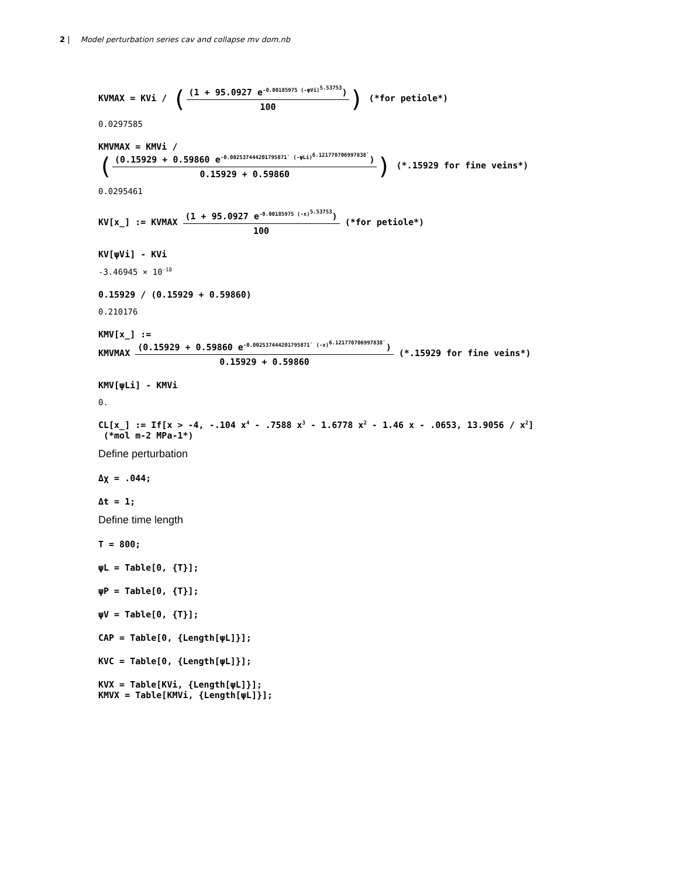2 | Model perturbation series cav and collapse mv dom.nb
KVMAX = KVi / ((1 + 95.0927 e<sup>-0.00185975 (-ψVi)<sup>5.53753</sup></sup>) 100) (*for petiole*)
0.0297585
KMVMAX = KMVi /
((0.15929 + 0.59860 e<sup>-0.002537444201795871` (-ψLi)<sup>6.121770706997838`</sup></sup>) 0.15929 + 0.59860) (*.15929 for fine veins*)
0.0295461
KV[x_] := KVMAX (1 + 95.0927 e<sup>-0.00185975 (-x)<sup>5.53753</sup></sup>) 100 (*for petiole*)
KV[ψVi] - KVi
-3.46945 × 10<sup>-18</sup>
0.15929 / (0.15929 + 0.59860)
0.210176
KMV[x_] :=
KMVMAX (0.15929 + 0.59860 e<sup>-0.002537444201795871` (-x)<sup>6.121770706997838`</sup></sup>) 0.15929 + 0.59860 (*.15929 for fine veins*)
KMV[ψLi] - KMVi
0.
CL[x_] := If[x > -4, -.104 x<sup>4</sup> - .7588 x<sup>3</sup> - 1.6778 x<sup>2</sup> - 1.46 x - .0653, 13.9056 / x<sup>2</sup>]
(*mol m-2 MPa-1*)
Define perturbation
Δχ = .044;
Δt = 1;
Define time length
T = 800;
ψL = Table[0, {T}];
ψP = Table[0, {T}];
ψV = Table[0, {T}];
CAP = Table[0, {Length[ψL]}];
KVC = Table[0, {Length[ψL]}];
KVX = Table[KVi, {Length[ψL]}];
KMVX = Table[KMVi, {Length[ψL]}];